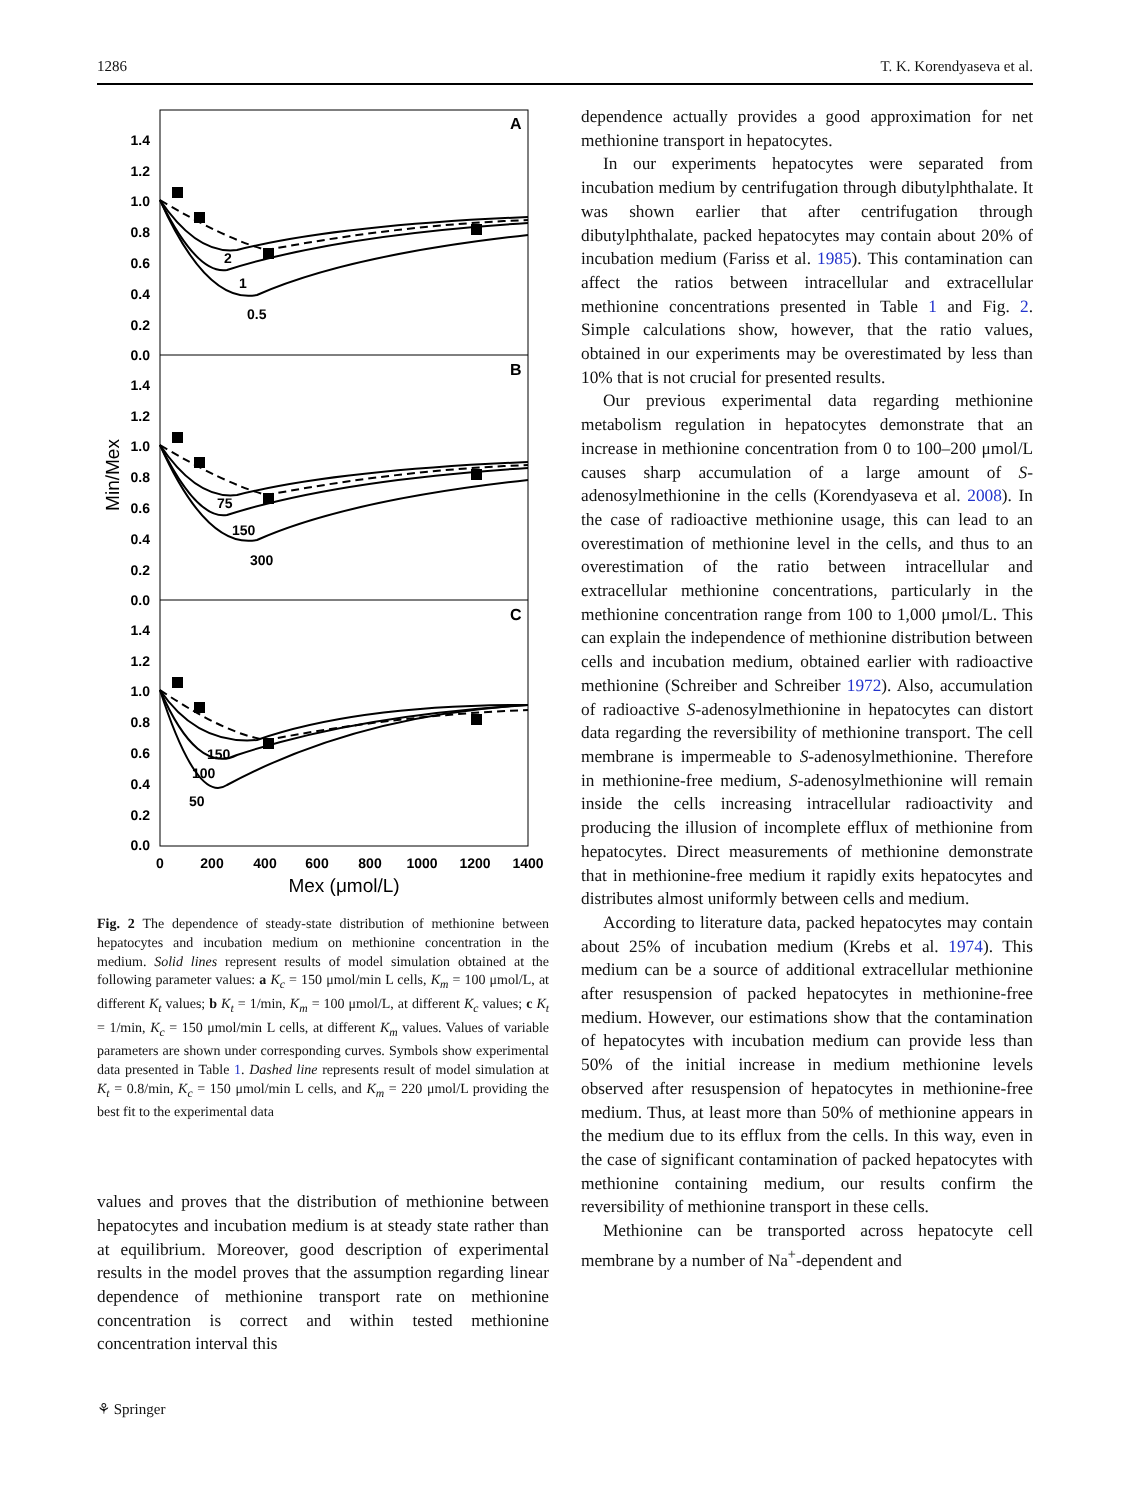1286 T. K. Korendyaseva et al.
A
B
C
1.4
1.2
1.0
0.8
0.6
0.4
0.2
0.0
1.4
1.2
1.0
0.8
0.6
0.4
0.2
0.0
1.4
1.2
1.0
0.8
0.6
0.4
0.2
0.0
2
1
0.5
75
150
300
150
100
50
0
200
400
600
800
1000
1200
1400
Mex (μmol/L)
Min/Mex
Fig. 2 The dependence of steady-state distribution of methionine between hepatocytes and incubation medium on methionine concentration in the medium. Solid lines represent results of model simulation obtained at the following parameter values: a K<sub>c</sub> = 150 μmol/min L cells, K<sub>m</sub> = 100 μmol/L, at different K<sub>t</sub> values; b K<sub>t</sub> = 1/min, K<sub>m</sub> = 100 μmol/L, at different K<sub>c</sub> values; c K<sub>t</sub> = 1/min, K<sub>c</sub> = 150 μmol/min L cells, at different K<sub>m</sub> values. Values of variable parameters are shown under corresponding curves. Symbols show experimental data presented in Table 1. Dashed line represents result of model simulation at K<sub>t</sub> = 0.8/min, K<sub>c</sub> = 150 μmol/min L cells, and K<sub>m</sub> = 220 μmol/L providing the best fit to the experimental data
values and proves that the distribution of methionine between hepatocytes and incubation medium is at steady state rather than at equilibrium. Moreover, good description of experimental results in the model proves that the assumption regarding linear dependence of methionine transport rate on methionine concentration is correct and within tested methionine concentration interval this
dependence actually provides a good approximation for net methionine transport in hepatocytes.
In our experiments hepatocytes were separated from incubation medium by centrifugation through dibutylphthalate. It was shown earlier that after centrifugation through dibutylphthalate, packed hepatocytes may contain about 20% of incubation medium (Fariss et al. 1985). This contamination can affect the ratios between intracellular and extracellular methionine concentrations presented in Table 1 and Fig. 2. Simple calculations show, however, that the ratio values, obtained in our experiments may be overestimated by less than 10% that is not crucial for presented results.
Our previous experimental data regarding methionine metabolism regulation in hepatocytes demonstrate that an increase in methionine concentration from 0 to 100–200 μmol/L causes sharp accumulation of a large amount of S-adenosylmethionine in the cells (Korendyaseva et al. 2008). In the case of radioactive methionine usage, this can lead to an overestimation of methionine level in the cells, and thus to an overestimation of the ratio between intracellular and extracellular methionine concentrations, particularly in the methionine concentration range from 100 to 1,000 μmol/L. This can explain the independence of methionine distribution between cells and incubation medium, obtained earlier with radioactive methionine (Schreiber and Schreiber 1972). Also, accumulation of radioactive S-adenosylmethionine in hepatocytes can distort data regarding the reversibility of methionine transport. The cell membrane is impermeable to S-adenosylmethionine. Therefore in methionine-free medium, S-adenosylmethionine will remain inside the cells increasing intracellular radioactivity and producing the illusion of incomplete efflux of methionine from hepatocytes. Direct measurements of methionine demonstrate that in methionine-free medium it rapidly exits hepatocytes and distributes almost uniformly between cells and medium.
According to literature data, packed hepatocytes may contain about 25% of incubation medium (Krebs et al. 1974). This medium can be a source of additional extracellular methionine after resuspension of packed hepatocytes in methionine-free medium. However, our estimations show that the contamination of hepatocytes with incubation medium can provide less than 50% of the initial increase in medium methionine levels observed after resuspension of hepatocytes in methionine-free medium. Thus, at least more than 50% of methionine appears in the medium due to its efflux from the cells. In this way, even in the case of significant contamination of packed hepatocytes with methionine containing medium, our results confirm the reversibility of methionine transport in these cells.
Methionine can be transported across hepatocyte cell membrane by a number of Na<sup>+</sup>-dependent and
⚘ Springer